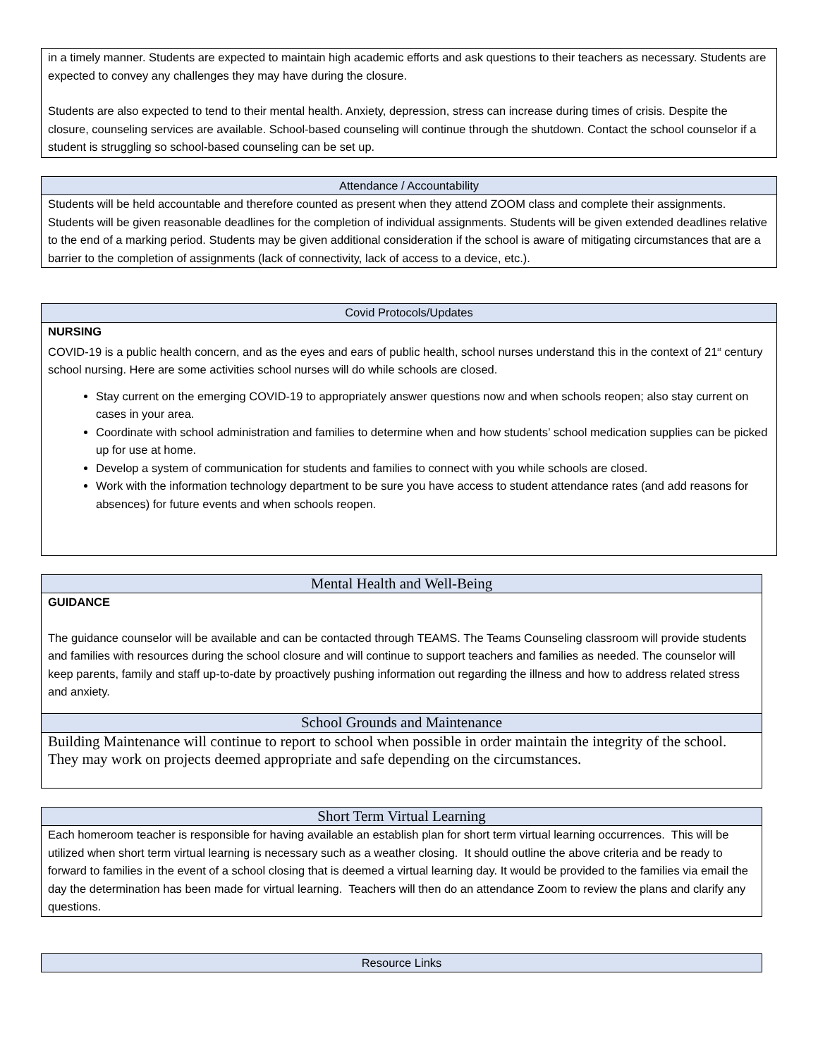| in a timely manner. Students are expected to maintain high academic efforts and ask questions to their teachers as necessary. Students are expected to convey any challenges they may have during the closure. Students are also expected to tend to their mental health. Anxiety, depression, stress can increase during times of crisis. Despite the closure, counseling services are available. School-based counseling will continue through the shutdown. Contact the school counselor if a student is struggling so school-based counseling can be set up. |
| Attendance / Accountability |
| Students will be held accountable and therefore counted as present when they attend ZOOM class and complete their assignments. Students will be given reasonable deadlines for the completion of individual assignments. Students will be given extended deadlines relative to the end of a marking period. Students may be given additional consideration if the school is aware of mitigating circumstances that are a barrier to the completion of assignments (lack of connectivity, lack of access to a device, etc.). |
| Covid Protocols/Updates |
| NURSING COVID-19 is a public health concern, and as the eyes and ears of public health, school nurses understand this in the context of 21<sup>st</sup> century school nursing. Here are some activities school nurses will do while schools are closed. Stay current on the emerging COVID-19 to appropriately answer questions now and when schools reopen; also stay current on cases in your area. Coordinate with school administration and families to determine when and how students’ school medication supplies can be picked up for use at home. Develop a system of communication for students and families to connect with you while schools are closed. Work with the information technology department to be sure you have access to student attendance rates (and add reasons for absences) for future events and when schools reopen. |
| Mental Health and Well-Being |
| GUIDANCE The guidance counselor will be available and can be contacted through TEAMS. The Teams Counseling classroom will provide students and families with resources during the school closure and will continue to support teachers and families as needed. The counselor will keep parents, family and staff up-to-date by proactively pushing information out regarding the illness and how to address related stress and anxiety. |
| School Grounds and Maintenance |
| Building Maintenance will continue to report to school when possible in order maintain the integrity of the school. They may work on projects deemed appropriate and safe depending on the circumstances. |
| Short Term Virtual Learning |
| Each homeroom teacher is responsible for having available an establish plan for short term virtual learning occurrences. This will be utilized when short term virtual learning is necessary such as a weather closing. It should outline the above criteria and be ready to forward to families in the event of a school closing that is deemed a virtual learning day. It would be provided to the families via email the day the determination has been made for virtual learning. Teachers will then do an attendance Zoom to review the plans and clarify any questions. |
| Resource Links |